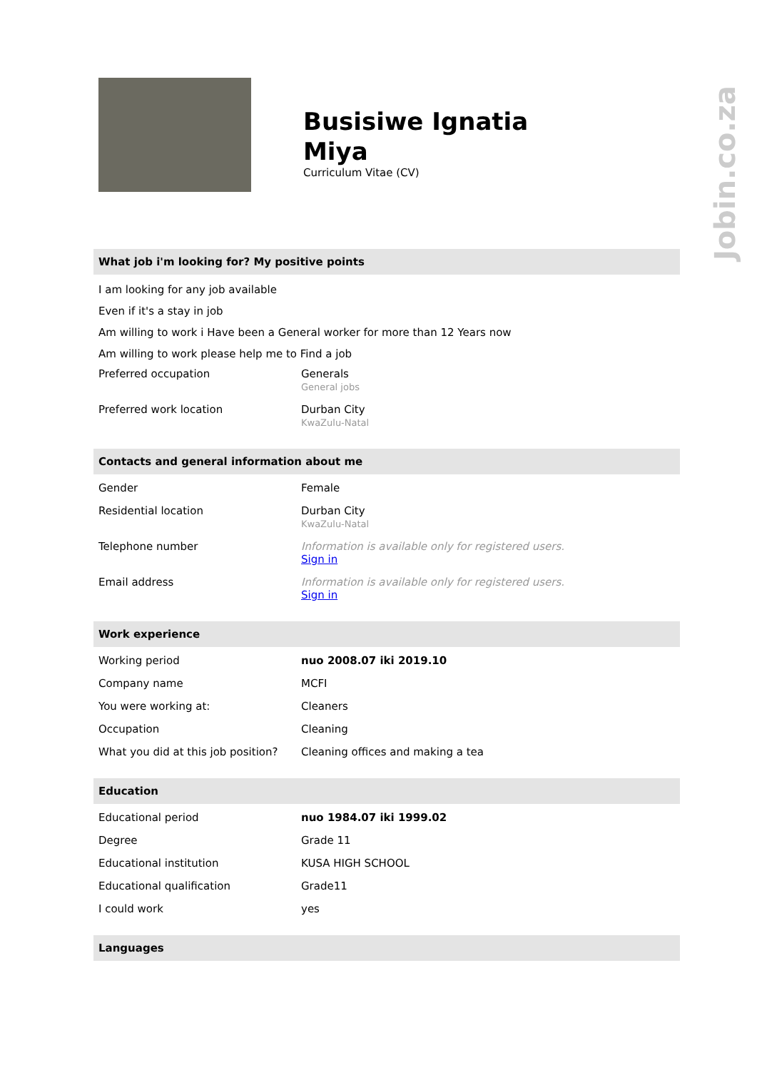Jobin.co.za
Busisiwe Ignatia
Miya
Curriculum Vitae (CV)
What job i'm looking for? My positive points
I am looking for any job available
Even if it's a stay in job
Am willing to work i Have been a General worker for more than 12 Years now
Am willing to work please help me to Find a job
| Preferred occupation | Generals General jobs |
| Preferred work location | Durban City KwaZulu-Natal |
Contacts and general information about me
| Gender | Female |
| Residential location | Durban City KwaZulu-Natal |
| Telephone number | Information is available only for registered users. Sign in |
| Email address | Information is available only for registered users. Sign in |
Work experience
| Working period | nuo 2008.07 iki 2019.10 |
| Company name | MCFI |
| You were working at: | Cleaners |
| Occupation | Cleaning |
| What you did at this job position? | Cleaning offices and making a tea |
Education
| Educational period | nuo 1984.07 iki 1999.02 |
| Degree | Grade 11 |
| Educational institution | KUSA HIGH SCHOOL |
| Educational qualification | Grade11 |
| I could work | yes |
Languages